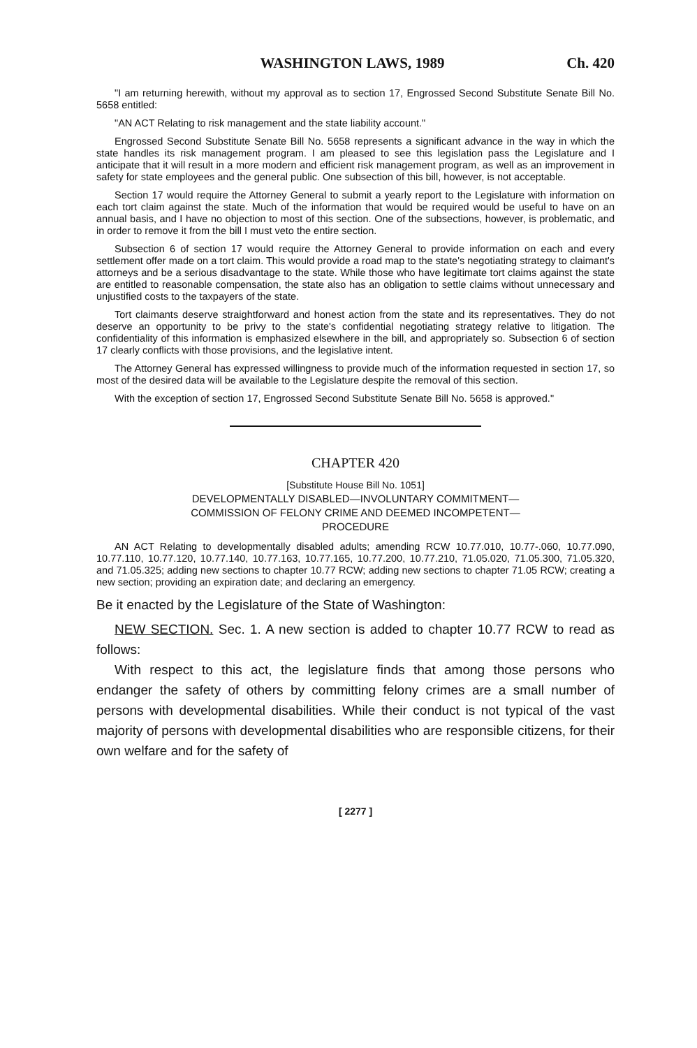WASHINGTON LAWS, 1989 Ch. 420
"I am returning herewith, without my approval as to section 17, Engrossed Second Substitute Senate Bill No. 5658 entitled:
"AN ACT Relating to risk management and the state liability account."
Engrossed Second Substitute Senate Bill No. 5658 represents a significant advance in the way in which the state handles its risk management program. I am pleased to see this legislation pass the Legislature and I anticipate that it will result in a more modern and efficient risk management program, as well as an improvement in safety for state employees and the general public. One subsection of this bill, however, is not acceptable.
Section 17 would require the Attorney General to submit a yearly report to the Legislature with information on each tort claim against the state. Much of the information that would be required would be useful to have on an annual basis, and I have no objection to most of this section. One of the subsections, however, is problematic, and in order to remove it from the bill I must veto the entire section.
Subsection 6 of section 17 would require the Attorney General to provide information on each and every settlement offer made on a tort claim. This would provide a road map to the state's negotiating strategy to claimant's attorneys and be a serious disadvantage to the state. While those who have legitimate tort claims against the state are entitled to reasonable compensation, the state also has an obligation to settle claims without unnecessary and unjustified costs to the taxpayers of the state.
Tort claimants deserve straightforward and honest action from the state and its representatives. They do not deserve an opportunity to be privy to the state's confidential negotiating strategy relative to litigation. The confidentiality of this information is emphasized elsewhere in the bill, and appropriately so. Subsection 6 of section 17 clearly conflicts with those provisions, and the legislative intent.
The Attorney General has expressed willingness to provide much of the information requested in section 17, so most of the desired data will be available to the Legislature despite the removal of this section.
With the exception of section 17, Engrossed Second Substitute Senate Bill No. 5658 is approved."
CHAPTER 420
[Substitute House Bill No. 1051]
DEVELOPMENTALLY DISABLED—INVOLUNTARY COMMITMENT—
COMMISSION OF FELONY CRIME AND DEEMED INCOMPETENT—
PROCEDURE
AN ACT Relating to developmentally disabled adults; amending RCW 10.77.010, 10.77-.060, 10.77.090, 10.77.110, 10.77.120, 10.77.140, 10.77.163, 10.77.165, 10.77.200, 10.77.210, 71.05.020, 71.05.300, 71.05.320, and 71.05.325; adding new sections to chapter 10.77 RCW; adding new sections to chapter 71.05 RCW; creating a new section; providing an expiration date; and declaring an emergency.
Be it enacted by the Legislature of the State of Washington:
NEW SECTION. Sec. 1. A new section is added to chapter 10.77 RCW to read as follows:
With respect to this act, the legislature finds that among those persons who endanger the safety of others by committing felony crimes are a small number of persons with developmental disabilities. While their conduct is not typical of the vast majority of persons with developmental disabilities who are responsible citizens, for their own welfare and for the safety of
[ 2277 ]